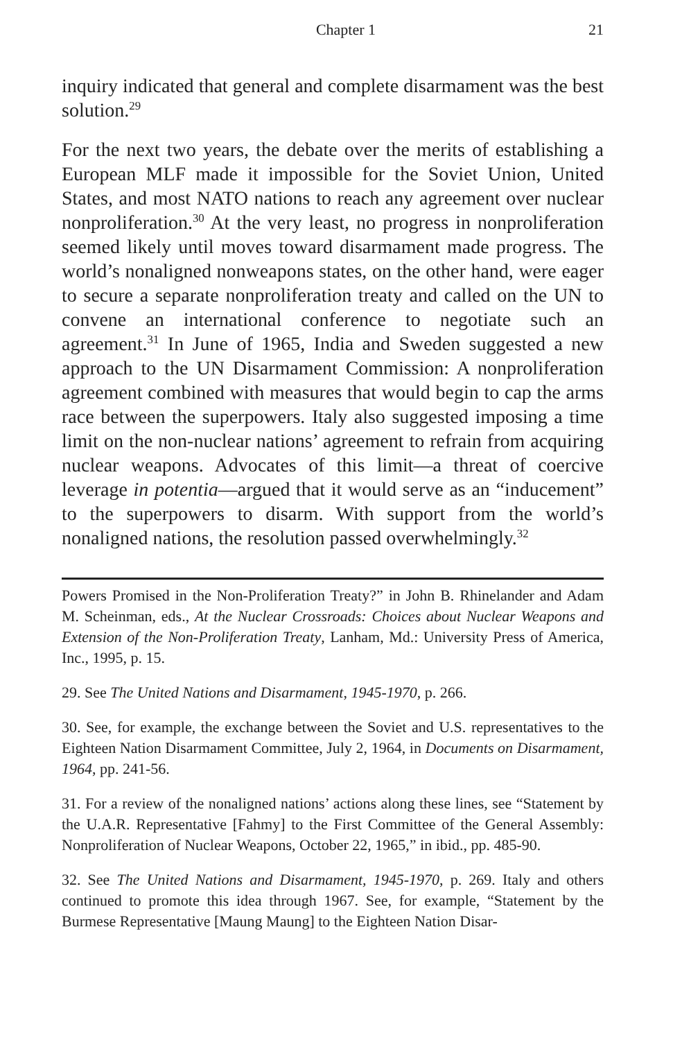Chapter 1 21
inquiry indicated that general and complete disarmament was the best solution.<sup>29</sup>
For the next two years, the debate over the merits of establishing a European MLF made it impossible for the Soviet Union, United States, and most NATO nations to reach any agreement over nuclear nonproliferation.<sup>30</sup> At the very least, no progress in nonproliferation seemed likely until moves toward disarmament made progress. The world’s nonaligned nonweapons states, on the other hand, were eager to secure a separate nonproliferation treaty and called on the UN to convene an international conference to negotiate such an agreement.<sup>31</sup> In June of 1965, India and Sweden suggested a new approach to the UN Disarmament Commission: A nonproliferation agreement combined with measures that would begin to cap the arms race between the superpowers. Italy also suggested imposing a time limit on the non-nuclear nations’ agreement to refrain from acquiring nuclear weapons. Advocates of this limit—a threat of coercive leverage in potentia—argued that it would serve as an “inducement” to the superpowers to disarm. With support from the world’s nonaligned nations, the resolution passed overwhelmingly.<sup>32</sup>
Powers Promised in the Non-Proliferation Treaty?” in John B. Rhinelander and Adam M. Scheinman, eds., At the Nuclear Crossroads: Choices about Nuclear Weapons and Extension of the Non-Proliferation Treaty, Lanham, Md.: University Press of America, Inc., 1995, p. 15.
29. See The United Nations and Disarmament, 1945-1970, p. 266.
30. See, for example, the exchange between the Soviet and U.S. representatives to the Eighteen Nation Disarmament Committee, July 2, 1964, in Documents on Disarmament, 1964, pp. 241-56.
31. For a review of the nonaligned nations’ actions along these lines, see “Statement by the U.A.R. Representative [Fahmy] to the First Committee of the General Assembly: Nonproliferation of Nuclear Weapons, October 22, 1965,” in ibid., pp. 485-90.
32. See The United Nations and Disarmament, 1945-1970, p. 269. Italy and others continued to promote this idea through 1967. See, for example, “Statement by the Burmese Representative [Maung Maung] to the Eighteen Nation Disar-